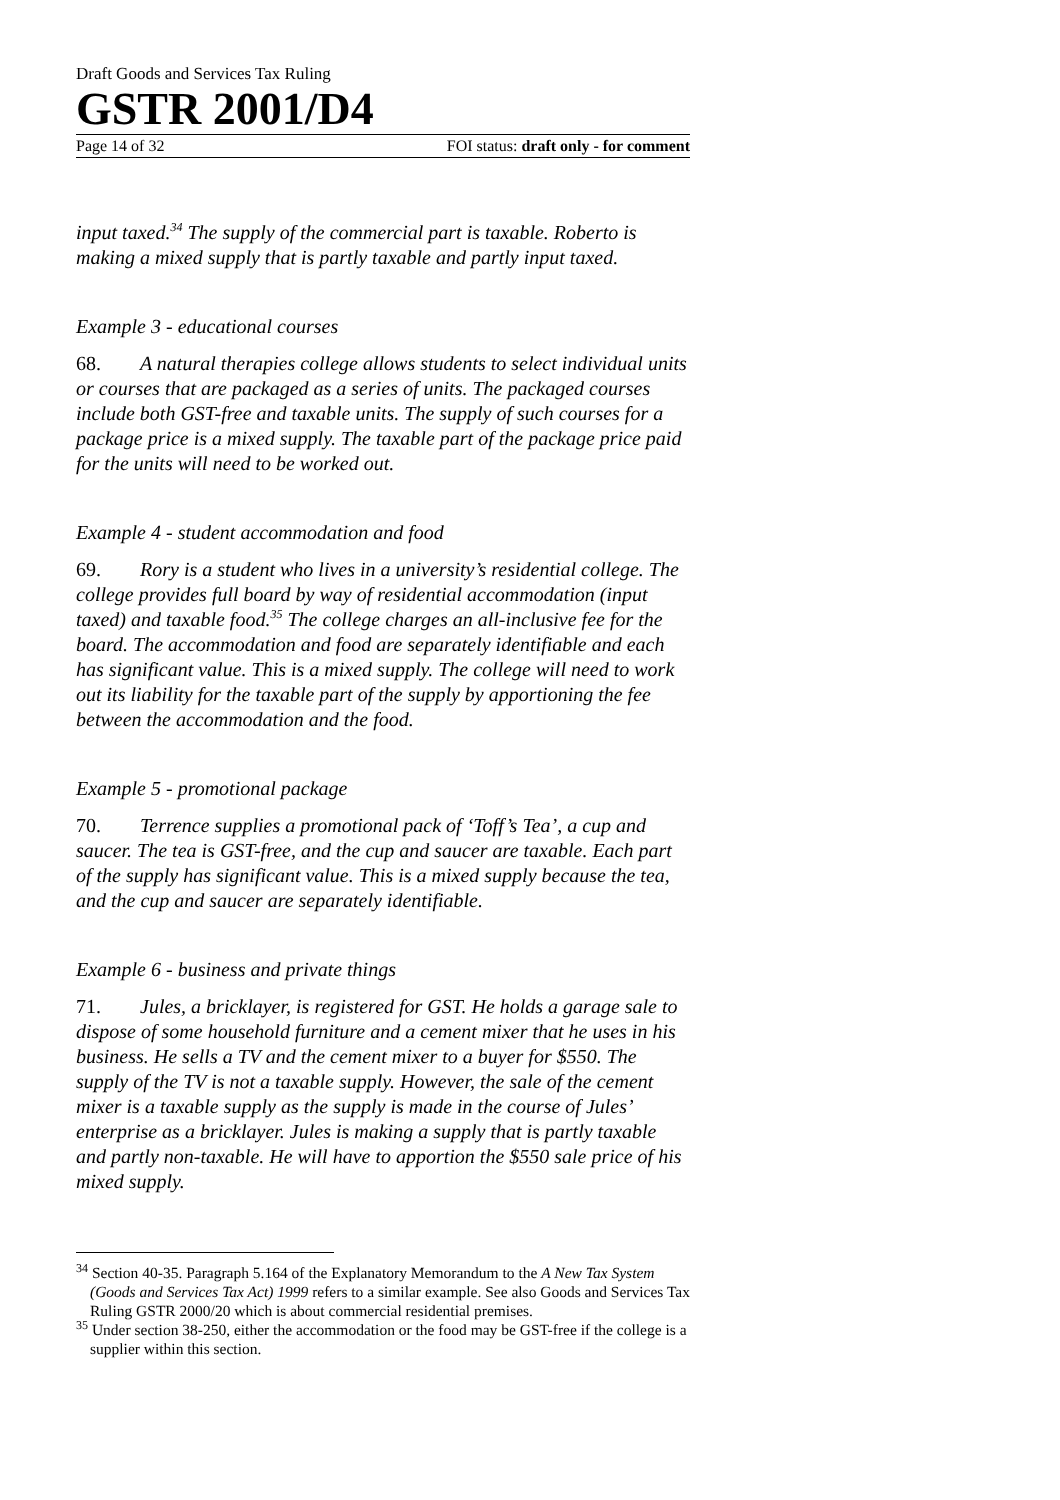Draft Goods and Services Tax Ruling
GSTR 2001/D4
Page 14 of 32 FOI status: draft only - for comment
input taxed.<sup>34</sup> The supply of the commercial part is taxable. Roberto is making a mixed supply that is partly taxable and partly input taxed.
Example 3 - educational courses
68. A natural therapies college allows students to select individual units or courses that are packaged as a series of units. The packaged courses include both GST-free and taxable units. The supply of such courses for a package price is a mixed supply. The taxable part of the package price paid for the units will need to be worked out.
Example 4 - student accommodation and food
69. Rory is a student who lives in a university’s residential college. The college provides full board by way of residential accommodation (input taxed) and taxable food.<sup>35</sup> The college charges an all-inclusive fee for the board. The accommodation and food are separately identifiable and each has significant value. This is a mixed supply. The college will need to work out its liability for the taxable part of the supply by apportioning the fee between the accommodation and the food.
Example 5 - promotional package
70. Terrence supplies a promotional pack of ‘Toff’s Tea’, a cup and saucer. The tea is GST-free, and the cup and saucer are taxable. Each part of the supply has significant value. This is a mixed supply because the tea, and the cup and saucer are separately identifiable.
Example 6 - business and private things
71. Jules, a bricklayer, is registered for GST. He holds a garage sale to dispose of some household furniture and a cement mixer that he uses in his business. He sells a TV and the cement mixer to a buyer for $550. The supply of the TV is not a taxable supply. However, the sale of the cement mixer is a taxable supply as the supply is made in the course of Jules’ enterprise as a bricklayer. Jules is making a supply that is partly taxable and partly non-taxable. He will have to apportion the $550 sale price of his mixed supply.
<sup>34</sup> Section 40-35. Paragraph 5.164 of the Explanatory Memorandum to the A New Tax System (Goods and Services Tax Act) 1999 refers to a similar example. See also Goods and Services Tax Ruling GSTR 2000/20 which is about commercial residential premises.
<sup>35</sup> Under section 38-250, either the accommodation or the food may be GST-free if the college is a supplier within this section.